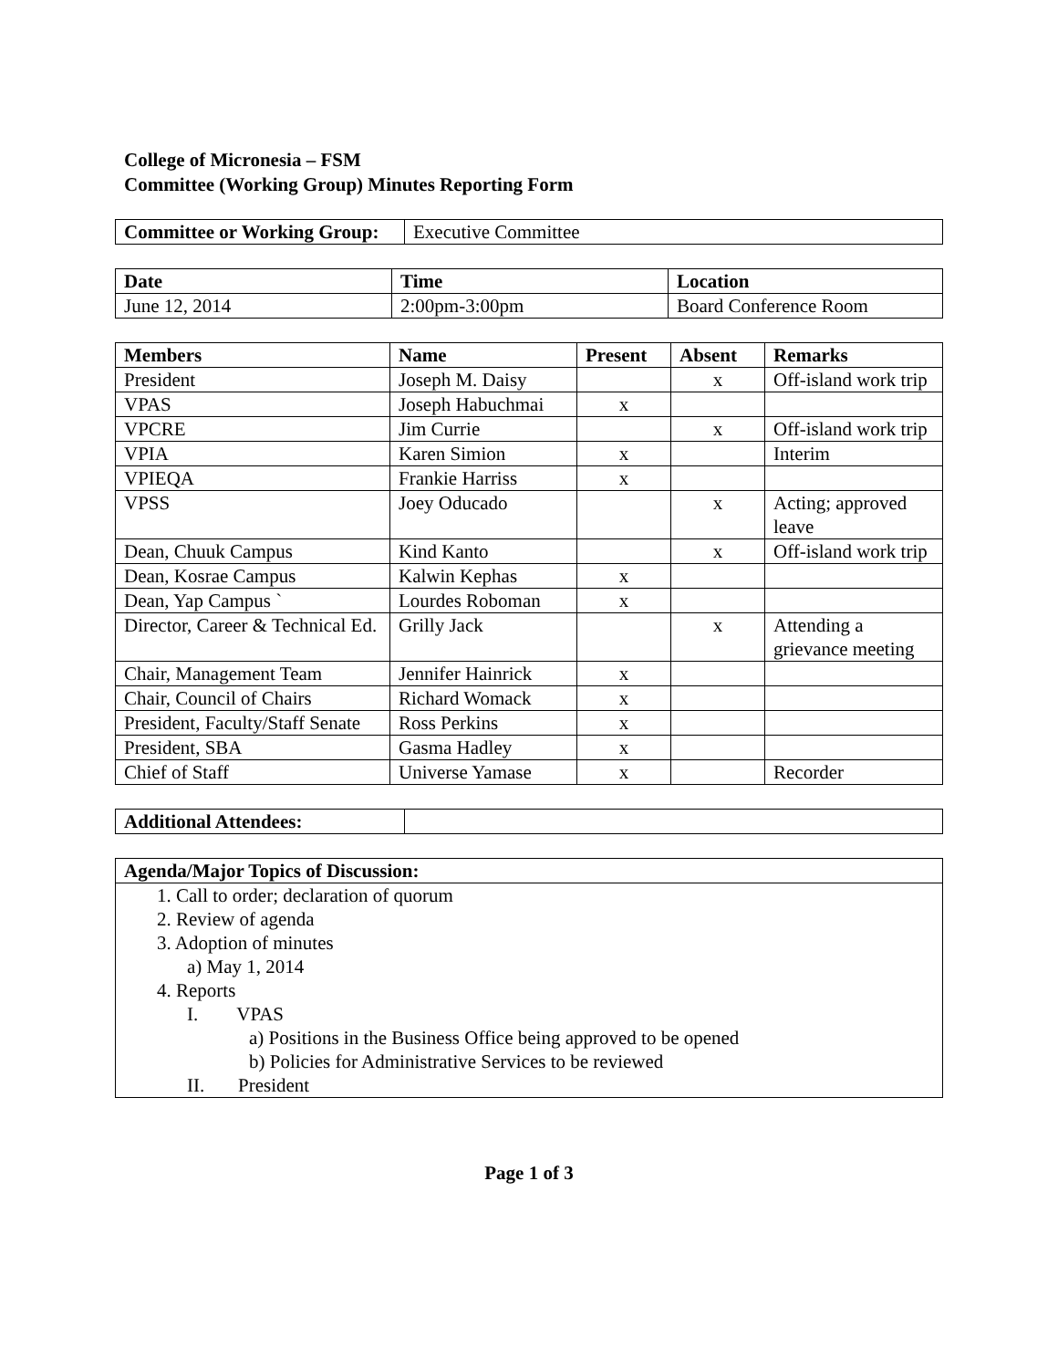College of Micronesia – FSM
Committee (Working Group) Minutes Reporting Form
| Committee or Working Group: | Executive Committee |
| Date | Time | Location |
| --- | --- | --- |
| June 12, 2014 | 2:00pm-3:00pm | Board Conference Room |
| Members | Name | Present | Absent | Remarks |
| --- | --- | --- | --- | --- |
| President | Joseph M. Daisy | | x | Off-island work trip |
| VPAS | Joseph Habuchmai | x | | |
| VPCRE | Jim Currie | | x | Off-island work trip |
| VPIA | Karen Simion | x | | Interim |
| VPIEQA | Frankie Harriss | x | | |
| VPSS | Joey Oducado | | x | Acting; approved leave |
| Dean, Chuuk Campus | Kind Kanto | | x | Off-island work trip |
| Dean, Kosrae Campus | Kalwin Kephas | x | | |
| Dean, Yap Campus ` | Lourdes Roboman | x | | |
| Director, Career & Technical Ed. | Grilly Jack | | x | Attending a grievance meeting |
| Chair, Management Team | Jennifer Hainrick | x | | |
| Chair, Council of Chairs | Richard Womack | x | | |
| President, Faculty/Staff Senate | Ross Perkins | x | | |
| President, SBA | Gasma Hadley | x | | |
| Chief of Staff | Universe Yamase | x | | Recorder |
| Additional Attendees: | |
| Agenda/Major Topics of Discussion: |
| --- |
| 1. Call to order; declaration of quorum 2. Review of agenda 3. Adoption of minutes a) May 1, 2014 4. Reports I. VPAS a) Positions in the Business Office being approved to be opened b) Policies for Administrative Services to be reviewed II. President |
Page 1 of 3